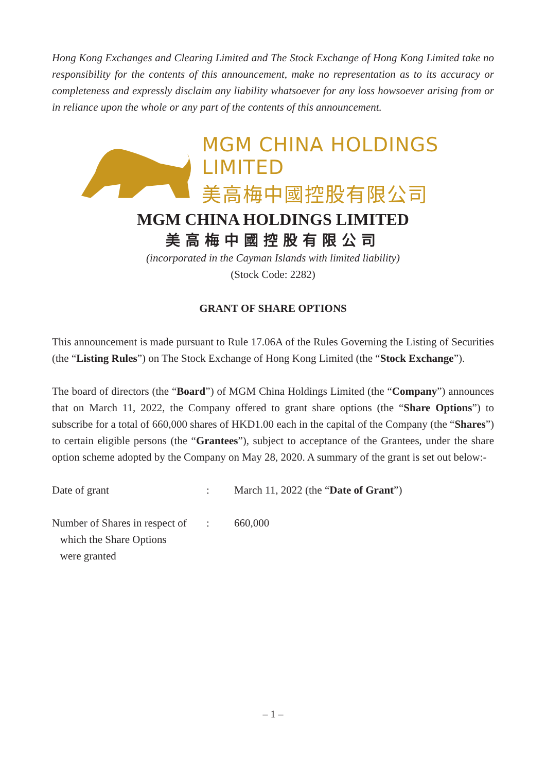Hong Kong Exchanges and Clearing Limited and The Stock Exchange of Hong Kong Limited take no responsibility for the contents of this announcement, make no representation as to its accuracy or completeness and expressly disclaim any liability whatsoever for any loss howsoever arising from or in reliance upon the whole or any part of the contents of this announcement.
MGM CHINA HOLDINGS LIMITED
美高梅中國控股有限公司
MGM CHINA HOLDINGS LIMITED
美高梅中國控股有限公司
(incorporated in the Cayman Islands with limited liability)
(Stock Code: 2282)
GRANT OF SHARE OPTIONS
This announcement is made pursuant to Rule 17.06A of the Rules Governing the Listing of Securities (the “Listing Rules”) on The Stock Exchange of Hong Kong Limited (the “Stock Exchange”).
The board of directors (the “Board”) of MGM China Holdings Limited (the “Company”) announces that on March 11, 2022, the Company offered to grant share options (the “Share Options”) to subscribe for a total of 660,000 shares of HKD1.00 each in the capital of the Company (the “Shares”) to certain eligible persons (the “Grantees”), subject to acceptance of the Grantees, under the share option scheme adopted by the Company on May 28, 2020. A summary of the grant is set out below:-
Date of grant : March 11, 2022 (the “Date of Grant”)
Number of Shares in respect of
which the Share Options
were granted
: 660,000
– 1 –